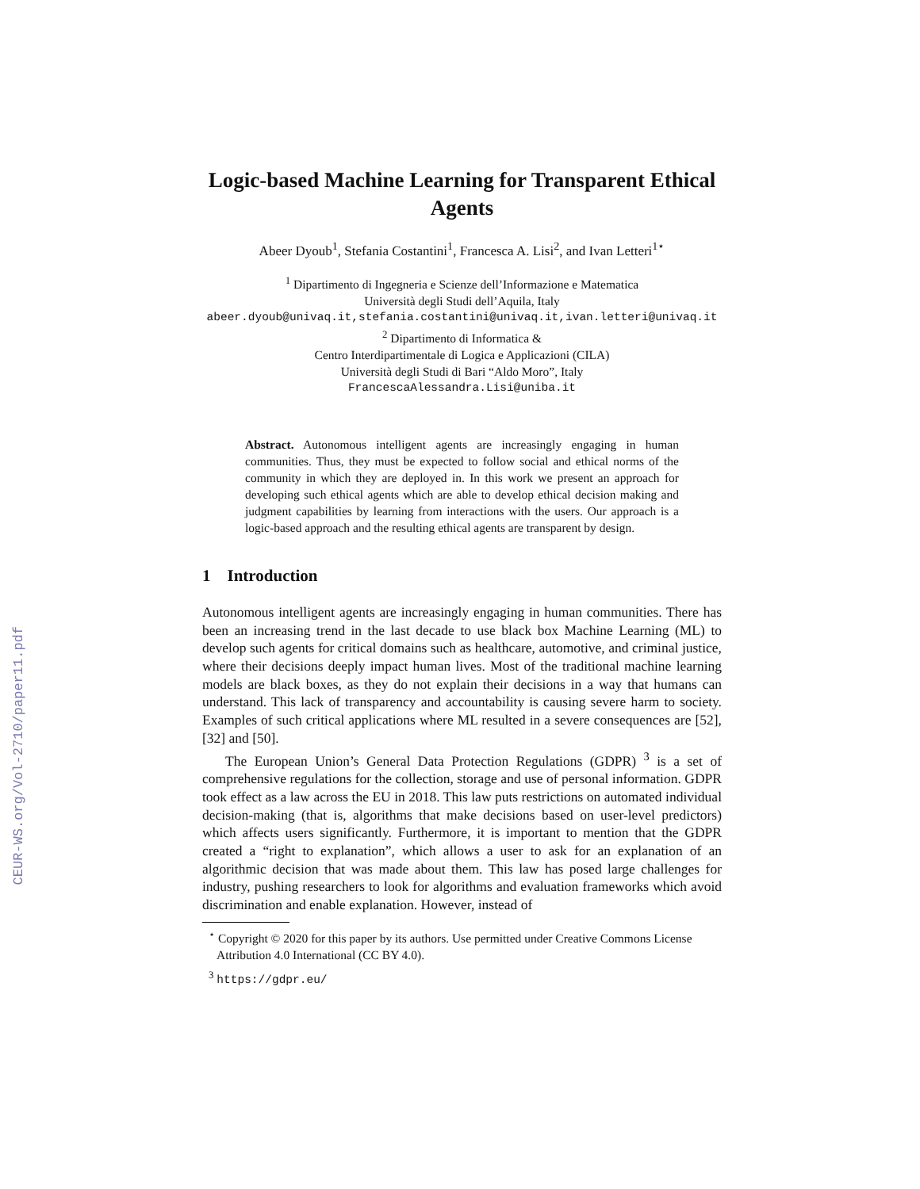CEUR-WS.org/Vol-2710/paper11.pdf
Logic-based Machine Learning for Transparent Ethical Agents
Abeer Dyoub<sup>1</sup>, Stefania Costantini<sup>1</sup>, Francesca A. Lisi<sup>2</sup>, and Ivan Letteri<sup>1⋆</sup>
<sup>1</sup> Dipartimento di Ingegneria e Scienze dell’Informazione e Matematica
Università degli Studi dell’Aquila, Italy
abeer.dyoub@univaq.it,stefania.costantini@univaq.it,ivan.letteri@univaq.it
<sup>2</sup> Dipartimento di Informatica &
Centro Interdipartimentale di Logica e Applicazioni (CILA)
Università degli Studi di Bari “Aldo Moro”, Italy
FrancescaAlessandra.Lisi@uniba.it
Abstract. Autonomous intelligent agents are increasingly engaging in human communities. Thus, they must be expected to follow social and ethical norms of the community in which they are deployed in. In this work we present an approach for developing such ethical agents which are able to develop ethical decision making and judgment capabilities by learning from interactions with the users. Our approach is a logic-based approach and the resulting ethical agents are transparent by design.
1 Introduction
Autonomous intelligent agents are increasingly engaging in human communities. There has been an increasing trend in the last decade to use black box Machine Learning (ML) to develop such agents for critical domains such as healthcare, automotive, and criminal justice, where their decisions deeply impact human lives. Most of the traditional machine learning models are black boxes, as they do not explain their decisions in a way that humans can understand. This lack of transparency and accountability is causing severe harm to society. Examples of such critical applications where ML resulted in a severe consequences are [52], [32] and [50].
The European Union’s General Data Protection Regulations (GDPR) <sup>3</sup> is a set of comprehensive regulations for the collection, storage and use of personal information. GDPR took effect as a law across the EU in 2018. This law puts restrictions on automated individual decision-making (that is, algorithms that make decisions based on user-level predictors) which affects users significantly. Furthermore, it is important to mention that the GDPR created a “right to explanation”, which allows a user to ask for an explanation of an algorithmic decision that was made about them. This law has posed large challenges for industry, pushing researchers to look for algorithms and evaluation frameworks which avoid discrimination and enable explanation. However, instead of
<sup>⋆</sup> Copyright © 2020 for this paper by its authors. Use permitted under Creative Commons License Attribution 4.0 International (CC BY 4.0).
<sup>3</sup> https://gdpr.eu/